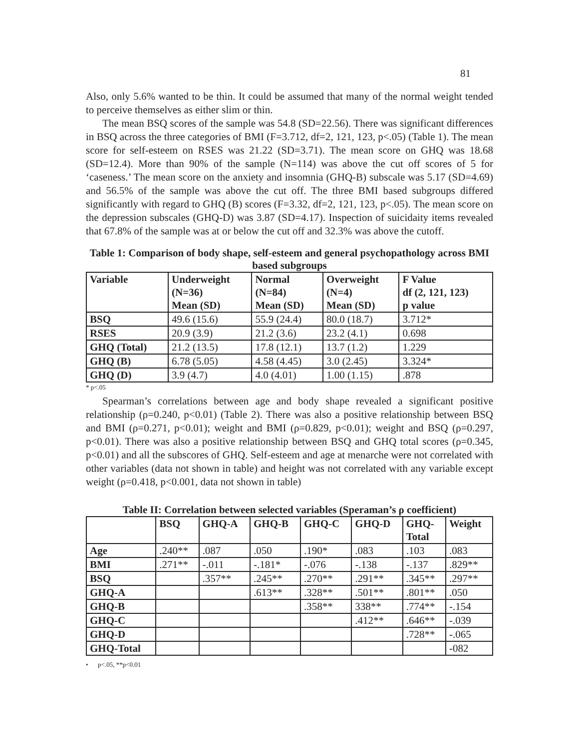81
Also, only 5.6% wanted to be thin. It could be assumed that many of the normal weight tended to perceive themselves as either slim or thin.
The mean BSQ scores of the sample was 54.8 (SD=22.56). There was significant differences in BSQ across the three categories of BMI (F=3.712, df=2, 121, 123, p<.05) (Table 1). The mean score for self-esteem on RSES was 21.22 (SD=3.71). The mean score on GHQ was 18.68 (SD=12.4). More than 90% of the sample (N=114) was above the cut off scores of 5 for ‘caseness.’ The mean score on the anxiety and insomnia (GHQ-B) subscale was 5.17 (SD=4.69) and 56.5% of the sample was above the cut off. The three BMI based subgroups differed significantly with regard to GHQ (B) scores (F=3.32, df=2, 121, 123, p<.05). The mean score on the depression subscales (GHQ-D) was 3.87 (SD=4.17). Inspection of suicidaity items revealed that 67.8% of the sample was at or below the cut off and 32.3% was above the cutoff.
Table 1: Comparison of body shape, self-esteem and general psychopathology across BMI based subgroups
| Variable | Underweight (N=36) Mean (SD) | Normal (N=84) Mean (SD) | Overweight (N=4) Mean (SD) | F Value df (2, 121, 123) p value |
| --- | --- | --- | --- | --- |
| BSQ | 49.6 (15.6) | 55.9 (24.4) | 80.0 (18.7) | 3.712* |
| RSES | 20.9 (3.9) | 21.2 (3.6) | 23.2 (4.1) | 0.698 |
| GHQ (Total) | 21.2 (13.5) | 17.8 (12.1) | 13.7 (1.2) | 1.229 |
| GHQ (B) | 6.78 (5.05) | 4.58 (4.45) | 3.0 (2.45) | 3.324* |
| GHQ (D) | 3.9 (4.7) | 4.0 (4.01) | 1.00 (1.15) | .878 |
* p<.05
Spearman’s correlations between age and body shape revealed a significant positive relationship (ρ=0.240, p<0.01) (Table 2). There was also a positive relationship between BSQ and BMI (ρ=0.271, p<0.01); weight and BMI (ρ=0.829, p<0.01); weight and BSQ (ρ=0.297, p<0.01). There was also a positive relationship between BSQ and GHQ total scores (ρ=0.345, p<0.01) and all the subscores of GHQ. Self-esteem and age at menarche were not correlated with other variables (data not shown in table) and height was not correlated with any variable except weight (ρ=0.418, p<0.001, data not shown in table)
Table II: Correlation between selected variables (Speraman’s ρ coefficient)
| | BSQ | GHQ-A | GHQ-B | GHQ-C | GHQ-D | GHQ- Total | Weight |
| --- | --- | --- | --- | --- | --- | --- | --- |
| Age | .240** | .087 | .050 | .190* | .083 | .103 | .083 |
| BMI | .271** | -.011 | -.181* | -.076 | -.138 | -.137 | .829** |
| BSQ | | .357** | .245** | .270** | .291** | .345** | .297** |
| GHQ-A | | | .613** | .328** | .501** | .801** | .050 |
| GHQ-B | | | | .358** | 338** | .774** | -.154 |
| GHQ-C | | | | | .412** | .646** | -.039 |
| GHQ-D | | | | | | .728** | -.065 |
| GHQ-Total | | | | | | | -082 |
• p<.05, **p<0.01